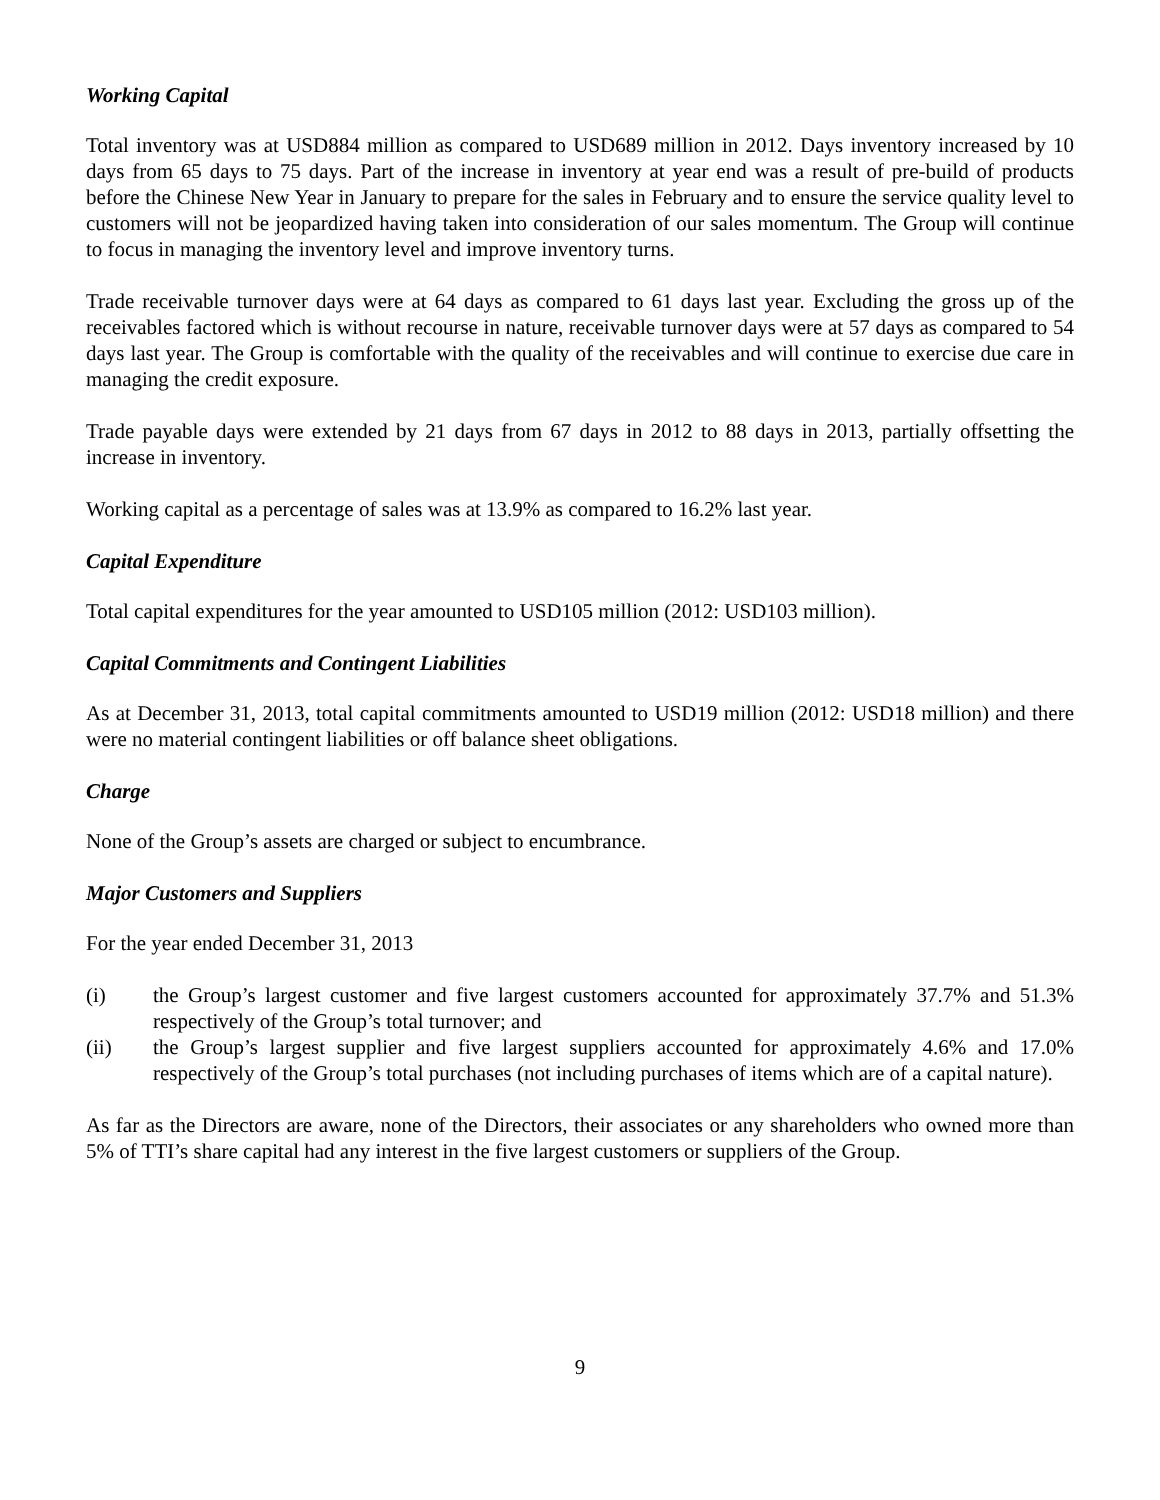Working Capital
Total inventory was at USD884 million as compared to USD689 million in 2012. Days inventory increased by 10 days from 65 days to 75 days. Part of the increase in inventory at year end was a result of pre-build of products before the Chinese New Year in January to prepare for the sales in February and to ensure the service quality level to customers will not be jeopardized having taken into consideration of our sales momentum. The Group will continue to focus in managing the inventory level and improve inventory turns.
Trade receivable turnover days were at 64 days as compared to 61 days last year. Excluding the gross up of the receivables factored which is without recourse in nature, receivable turnover days were at 57 days as compared to 54 days last year. The Group is comfortable with the quality of the receivables and will continue to exercise due care in managing the credit exposure.
Trade payable days were extended by 21 days from 67 days in 2012 to 88 days in 2013, partially offsetting the increase in inventory.
Working capital as a percentage of sales was at 13.9% as compared to 16.2% last year.
Capital Expenditure
Total capital expenditures for the year amounted to USD105 million (2012: USD103 million).
Capital Commitments and Contingent Liabilities
As at December 31, 2013, total capital commitments amounted to USD19 million (2012: USD18 million) and there were no material contingent liabilities or off balance sheet obligations.
Charge
None of the Group’s assets are charged or subject to encumbrance.
Major Customers and Suppliers
For the year ended December 31, 2013
(i) the Group’s largest customer and five largest customers accounted for approximately 37.7% and 51.3% respectively of the Group’s total turnover; and
(ii) the Group’s largest supplier and five largest suppliers accounted for approximately 4.6% and 17.0% respectively of the Group’s total purchases (not including purchases of items which are of a capital nature).
As far as the Directors are aware, none of the Directors, their associates or any shareholders who owned more than 5% of TTI’s share capital had any interest in the five largest customers or suppliers of the Group.
9